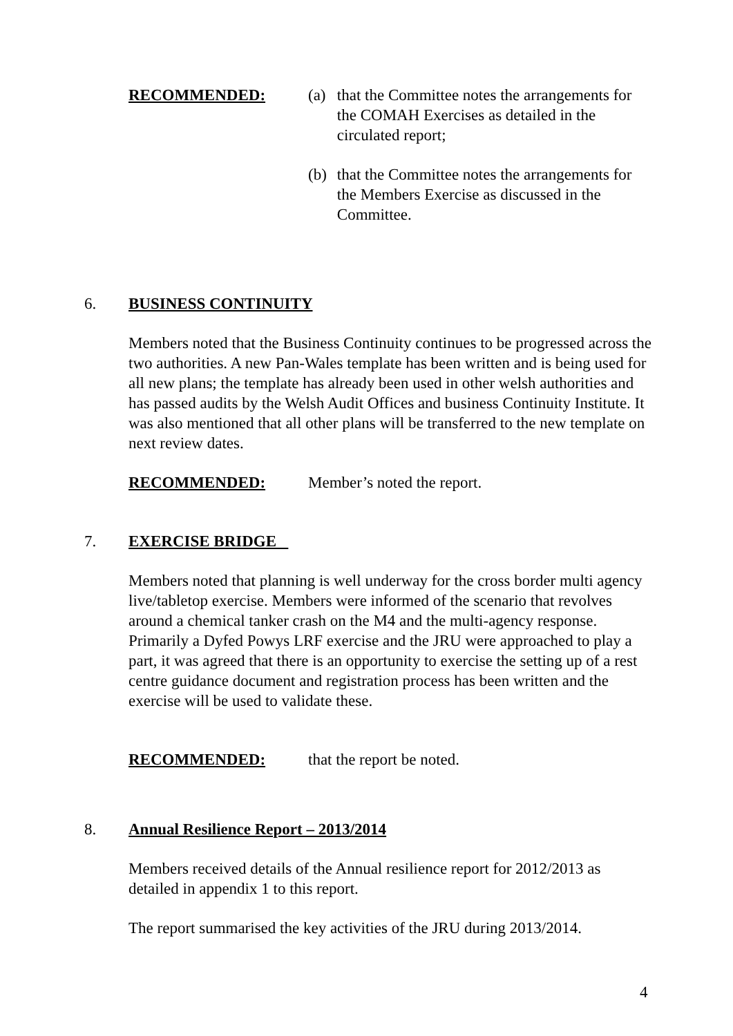RECOMMENDED: (a) that the Committee notes the arrangements for the COMAH Exercises as detailed in the circulated report;
(b) that the Committee notes the arrangements for the Members Exercise as discussed in the Committee.
6. BUSINESS CONTINUITY
Members noted that the Business Continuity continues to be progressed across the two authorities. A new Pan-Wales template has been written and is being used for all new plans; the template has already been used in other welsh authorities and has passed audits by the Welsh Audit Offices and business Continuity Institute. It was also mentioned that all other plans will be transferred to the new template on next review dates.
RECOMMENDED: Member’s noted the report.
7. EXERCISE BRIDGE
Members noted that planning is well underway for the cross border multi agency live/tabletop exercise. Members were informed of the scenario that revolves around a chemical tanker crash on the M4 and the multi-agency response. Primarily a Dyfed Powys LRF exercise and the JRU were approached to play a part, it was agreed that there is an opportunity to exercise the setting up of a rest centre guidance document and registration process has been written and the exercise will be used to validate these.
RECOMMENDED: that the report be noted.
8. Annual Resilience Report – 2013/2014
Members received details of the Annual resilience report for 2012/2013 as detailed in appendix 1 to this report.
The report summarised the key activities of the JRU during 2013/2014.
4